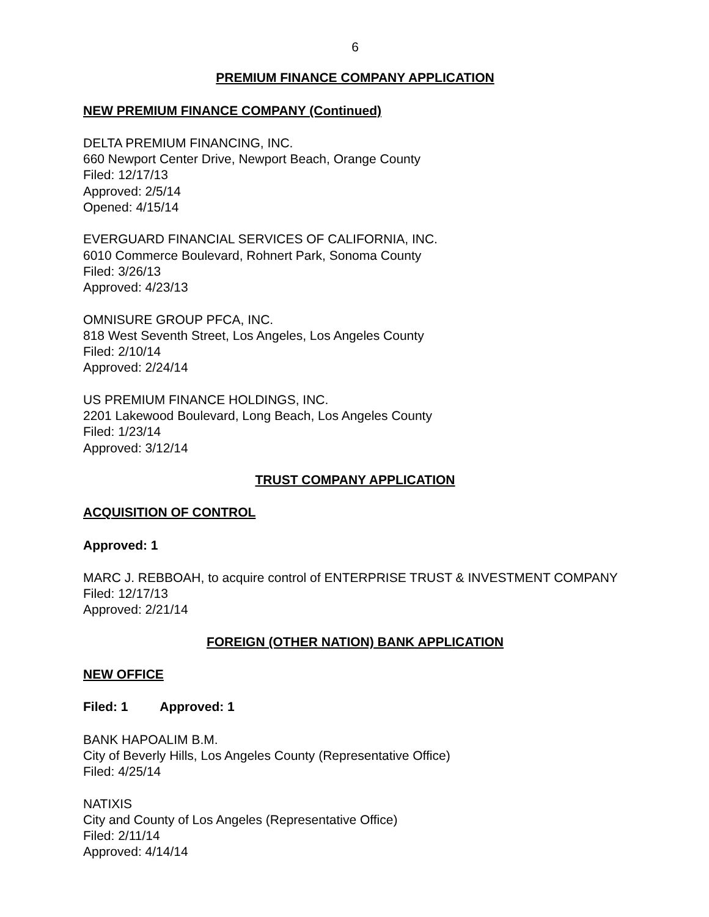6
PREMIUM FINANCE COMPANY APPLICATION
NEW PREMIUM FINANCE COMPANY (Continued)
DELTA PREMIUM FINANCING, INC.
660 Newport Center Drive, Newport Beach, Orange County
Filed: 12/17/13
Approved: 2/5/14
Opened: 4/15/14
EVERGUARD FINANCIAL SERVICES OF CALIFORNIA, INC.
6010 Commerce Boulevard, Rohnert Park, Sonoma County
Filed: 3/26/13
Approved: 4/23/13
OMNISURE GROUP PFCA, INC.
818 West Seventh Street, Los Angeles, Los Angeles County
Filed: 2/10/14
Approved: 2/24/14
US PREMIUM FINANCE HOLDINGS, INC.
2201 Lakewood Boulevard, Long Beach, Los Angeles County
Filed: 1/23/14
Approved: 3/12/14
TRUST COMPANY APPLICATION
ACQUISITION OF CONTROL
Approved: 1
MARC J. REBBOAH, to acquire control of ENTERPRISE TRUST & INVESTMENT COMPANY
Filed: 12/17/13
Approved: 2/21/14
FOREIGN (OTHER NATION) BANK APPLICATION
NEW OFFICE
Filed: 1 Approved: 1
BANK HAPOALIM B.M.
City of Beverly Hills, Los Angeles County (Representative Office)
Filed: 4/25/14
NATIXIS
City and County of Los Angeles (Representative Office)
Filed: 2/11/14
Approved: 4/14/14